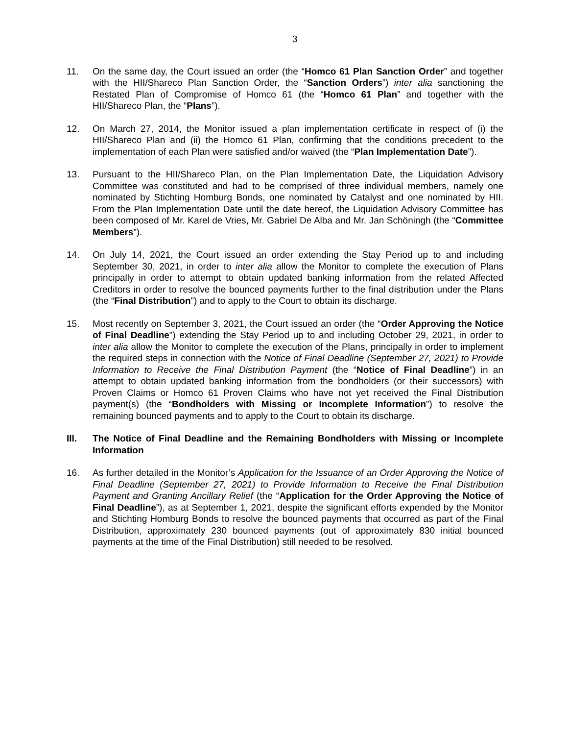3
11. On the same day, the Court issued an order (the “Homco 61 Plan Sanction Order” and together with the HII/Shareco Plan Sanction Order, the “Sanction Orders”) inter alia sanctioning the Restated Plan of Compromise of Homco 61 (the “Homco 61 Plan” and together with the HII/Shareco Plan, the “Plans”).
12. On March 27, 2014, the Monitor issued a plan implementation certificate in respect of (i) the HII/Shareco Plan and (ii) the Homco 61 Plan, confirming that the conditions precedent to the implementation of each Plan were satisfied and/or waived (the “Plan Implementation Date”).
13. Pursuant to the HII/Shareco Plan, on the Plan Implementation Date, the Liquidation Advisory Committee was constituted and had to be comprised of three individual members, namely one nominated by Stichting Homburg Bonds, one nominated by Catalyst and one nominated by HII. From the Plan Implementation Date until the date hereof, the Liquidation Advisory Committee has been composed of Mr. Karel de Vries, Mr. Gabriel De Alba and Mr. Jan Schöningh (the “Committee Members”).
14. On July 14, 2021, the Court issued an order extending the Stay Period up to and including September 30, 2021, in order to inter alia allow the Monitor to complete the execution of Plans principally in order to attempt to obtain updated banking information from the related Affected Creditors in order to resolve the bounced payments further to the final distribution under the Plans (the “Final Distribution”) and to apply to the Court to obtain its discharge.
15. Most recently on September 3, 2021, the Court issued an order (the “Order Approving the Notice of Final Deadline”) extending the Stay Period up to and including October 29, 2021, in order to inter alia allow the Monitor to complete the execution of the Plans, principally in order to implement the required steps in connection with the Notice of Final Deadline (September 27, 2021) to Provide Information to Receive the Final Distribution Payment (the “Notice of Final Deadline”) in an attempt to obtain updated banking information from the bondholders (or their successors) with Proven Claims or Homco 61 Proven Claims who have not yet received the Final Distribution payment(s) (the “Bondholders with Missing or Incomplete Information”) to resolve the remaining bounced payments and to apply to the Court to obtain its discharge.
III. The Notice of Final Deadline and the Remaining Bondholders with Missing or Incomplete Information
16. As further detailed in the Monitor’s Application for the Issuance of an Order Approving the Notice of Final Deadline (September 27, 2021) to Provide Information to Receive the Final Distribution Payment and Granting Ancillary Relief (the “Application for the Order Approving the Notice of Final Deadline”), as at September 1, 2021, despite the significant efforts expended by the Monitor and Stichting Homburg Bonds to resolve the bounced payments that occurred as part of the Final Distribution, approximately 230 bounced payments (out of approximately 830 initial bounced payments at the time of the Final Distribution) still needed to be resolved.